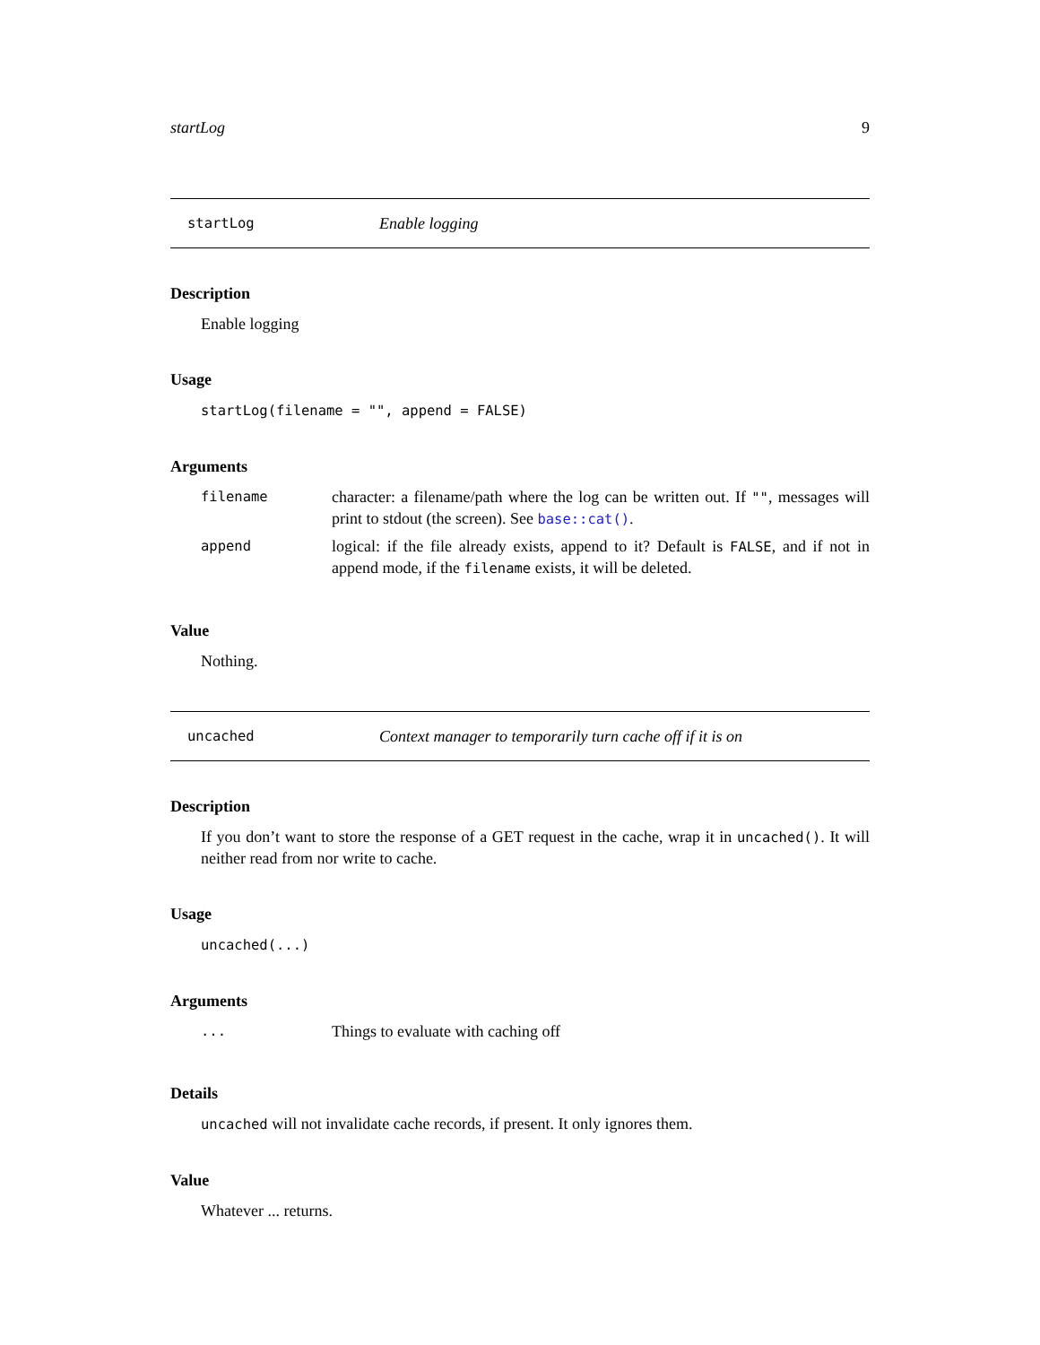startLog 9
startLog Enable logging
Description
Enable logging
Usage
startLog(filename = "", append = FALSE)
Arguments
| filename | character: a filename/path where the log can be written out. If "" , messages will print to stdout (the screen). See base::cat() . |
| append | logical: if the file already exists, append to it? Default is FALSE , and if not in append mode, if the filename exists, it will be deleted. |
Value
Nothing.
uncached Context manager to temporarily turn cache off if it is on
Description
If you don’t want to store the response of a GET request in the cache, wrap it in uncached(). It will neither read from nor write to cache.
Usage
uncached(...)
Arguments
| ... | Things to evaluate with caching off |
Details
uncached will not invalidate cache records, if present. It only ignores them.
Value
Whatever ... returns.